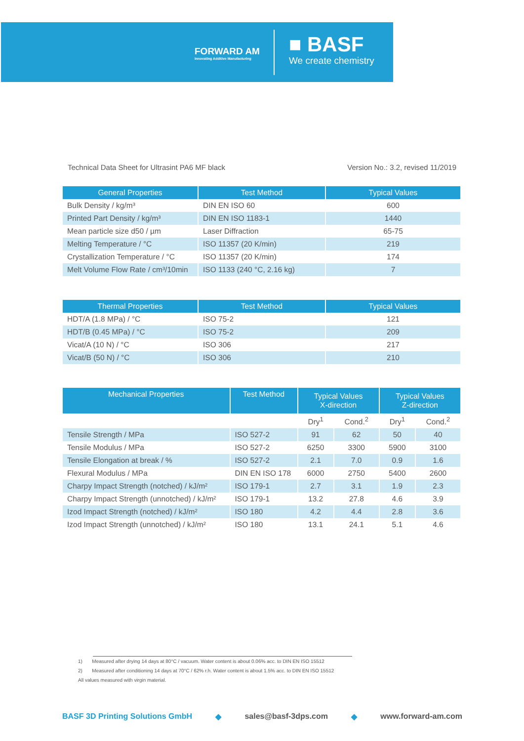FORWARD AM
Innovating Additive Manufacturing
■ BASF
We create chemistry
Technical Data Sheet for Ultrasint PA6 MF black Version No.: 3.2, revised 11/2019
| General Properties | Test Method | Typical Values |
| --- | --- | --- |
| Bulk Density / kg/m³ | DIN EN ISO 60 | 600 |
| Printed Part Density / kg/m³ | DIN EN ISO 1183-1 | 1440 |
| Mean particle size d50 / µm | Laser Diffraction | 65-75 |
| Melting Temperature / °C | ISO 11357 (20 K/min) | 219 |
| Crystallization Temperature / °C | ISO 11357 (20 K/min) | 174 |
| Melt Volume Flow Rate / cm³/10min | ISO 1133 (240 °C, 2.16 kg) | 7 |
| Thermal Properties | Test Method | Typical Values |
| --- | --- | --- |
| HDT/A (1.8 MPa) / °C | ISO 75-2 | 121 |
| HDT/B (0.45 MPa) / °C | ISO 75-2 | 209 |
| Vicat/A (10 N) / °C | ISO 306 | 217 |
| Vicat/B (50 N) / °C | ISO 306 | 210 |
| Mechanical Properties | Test Method | Typical Values X-direction | | Typical Values Z-direction | |
| --- | --- | --- | --- | --- | --- |
| | | Dry<sup>1</sup> | Cond.<sup>2</sup> | Dry<sup>1</sup> | Cond.<sup>2</sup> |
| Tensile Strength / MPa | ISO 527-2 | 91 | 62 | 50 | 40 |
| Tensile Modulus / MPa | ISO 527-2 | 6250 | 3300 | 5900 | 3100 |
| Tensile Elongation at break / % | ISO 527-2 | 2.1 | 7.0 | 0.9 | 1.6 |
| Flexural Modulus / MPa | DIN EN ISO 178 | 6000 | 2750 | 5400 | 2600 |
| Charpy Impact Strength (notched) / kJ/m² | ISO 179-1 | 2.7 | 3.1 | 1.9 | 2.3 |
| Charpy Impact Strength (unnotched) / kJ/m² | ISO 179-1 | 13.2 | 27.8 | 4.6 | 3.9 |
| Izod Impact Strength (notched) / kJ/m² | ISO 180 | 4.2 | 4.4 | 2.8 | 3.6 |
| Izod Impact Strength (unnotched) / kJ/m² | ISO 180 | 13.1 | 24.1 | 5.1 | 4.6 |
1) Measured after drying 14 days at 80°C / vacuum. Water content is about 0.06% acc. to DIN EN ISO 15512
2) Measured after conditioning 14 days at 70°C / 62% r.h. Water content is about 1.5% acc. to DIN EN ISO 15512
All values measured with virgin material.
BASF 3D Printing Solutions GmbH ◆ sales@basf-3dps.com ◆ www.forward-am.com